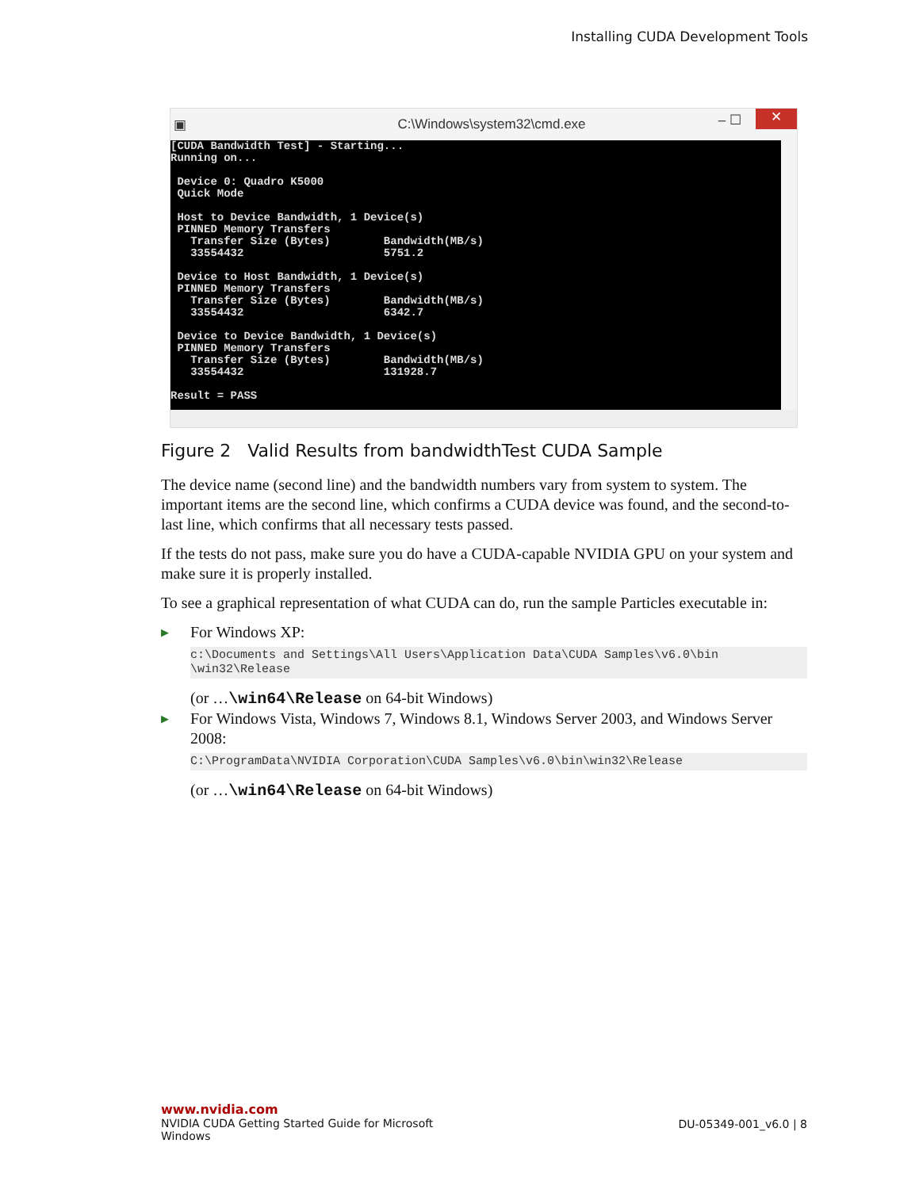Installing CUDA Development Tools
▣ C:\Windows\system32\cmd.exe – ☐ ✕
[CUDA Bandwidth Test] - Starting... Running on... Device 0: Quadro K5000 Quick Mode Host to Device Bandwidth, 1 Device(s) PINNED Memory Transfers Transfer Size (Bytes) Bandwidth(MB/s) 33554432 5751.2 Device to Host Bandwidth, 1 Device(s) PINNED Memory Transfers Transfer Size (Bytes) Bandwidth(MB/s) 33554432 6342.7 Device to Device Bandwidth, 1 Device(s) PINNED Memory Transfers Transfer Size (Bytes) Bandwidth(MB/s) 33554432 131928.7 Result = PASS
Figure 2 Valid Results from bandwidthTest CUDA Sample
The device name (second line) and the bandwidth numbers vary from system to system. The important items are the second line, which confirms a CUDA device was found, and the second-to-last line, which confirms that all necessary tests passed.
If the tests do not pass, make sure you do have a CUDA-capable NVIDIA GPU on your system and make sure it is properly installed.
To see a graphical representation of what CUDA can do, run the sample Particles executable in:
▶ For Windows XP:
c:\Documents and Settings\All Users\Application Data\CUDA Samples\v6.0\bin \win32\Release
(or …\win64\Release on 64-bit Windows)
▶ For Windows Vista, Windows 7, Windows 8.1, Windows Server 2003, and Windows Server 2008:
C:\ProgramData\NVIDIA Corporation\CUDA Samples\v6.0\bin\win32\Release
(or …\win64\Release on 64-bit Windows)
www.nvidia.com
NVIDIA CUDA Getting Started Guide for Microsoft
Windows
DU-05349-001_v6.0 | 8